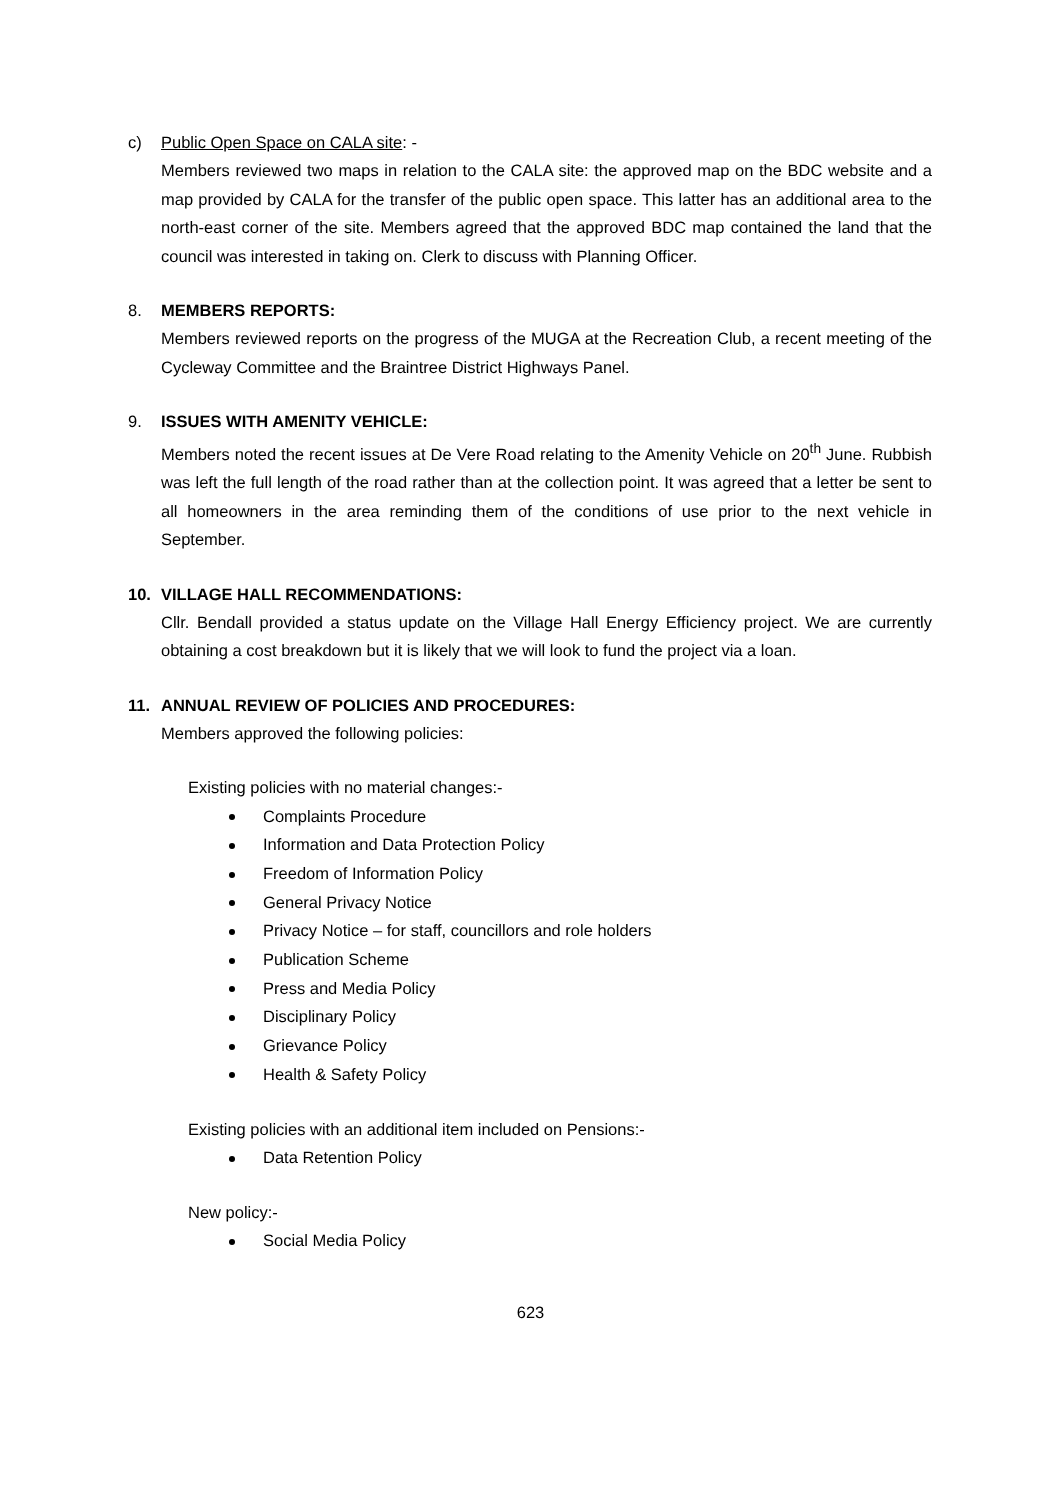c) Public Open Space on CALA site: -
Members reviewed two maps in relation to the CALA site: the approved map on the BDC website and a map provided by CALA for the transfer of the public open space. This latter has an additional area to the north-east corner of the site. Members agreed that the approved BDC map contained the land that the council was interested in taking on. Clerk to discuss with Planning Officer.
8. MEMBERS REPORTS:
Members reviewed reports on the progress of the MUGA at the Recreation Club, a recent meeting of the Cycleway Committee and the Braintree District Highways Panel.
9. ISSUES WITH AMENITY VEHICLE:
Members noted the recent issues at De Vere Road relating to the Amenity Vehicle on 20<sup>th</sup> June. Rubbish was left the full length of the road rather than at the collection point. It was agreed that a letter be sent to all homeowners in the area reminding them of the conditions of use prior to the next vehicle in September.
10. VILLAGE HALL RECOMMENDATIONS:
Cllr. Bendall provided a status update on the Village Hall Energy Efficiency project. We are currently obtaining a cost breakdown but it is likely that we will look to fund the project via a loan.
11. ANNUAL REVIEW OF POLICIES AND PROCEDURES:
Members approved the following policies:
Existing policies with no material changes:-
Complaints Procedure
Information and Data Protection Policy
Freedom of Information Policy
General Privacy Notice
Privacy Notice – for staff, councillors and role holders
Publication Scheme
Press and Media Policy
Disciplinary Policy
Grievance Policy
Health & Safety Policy
Existing policies with an additional item included on Pensions:-
Data Retention Policy
New policy:-
Social Media Policy
623